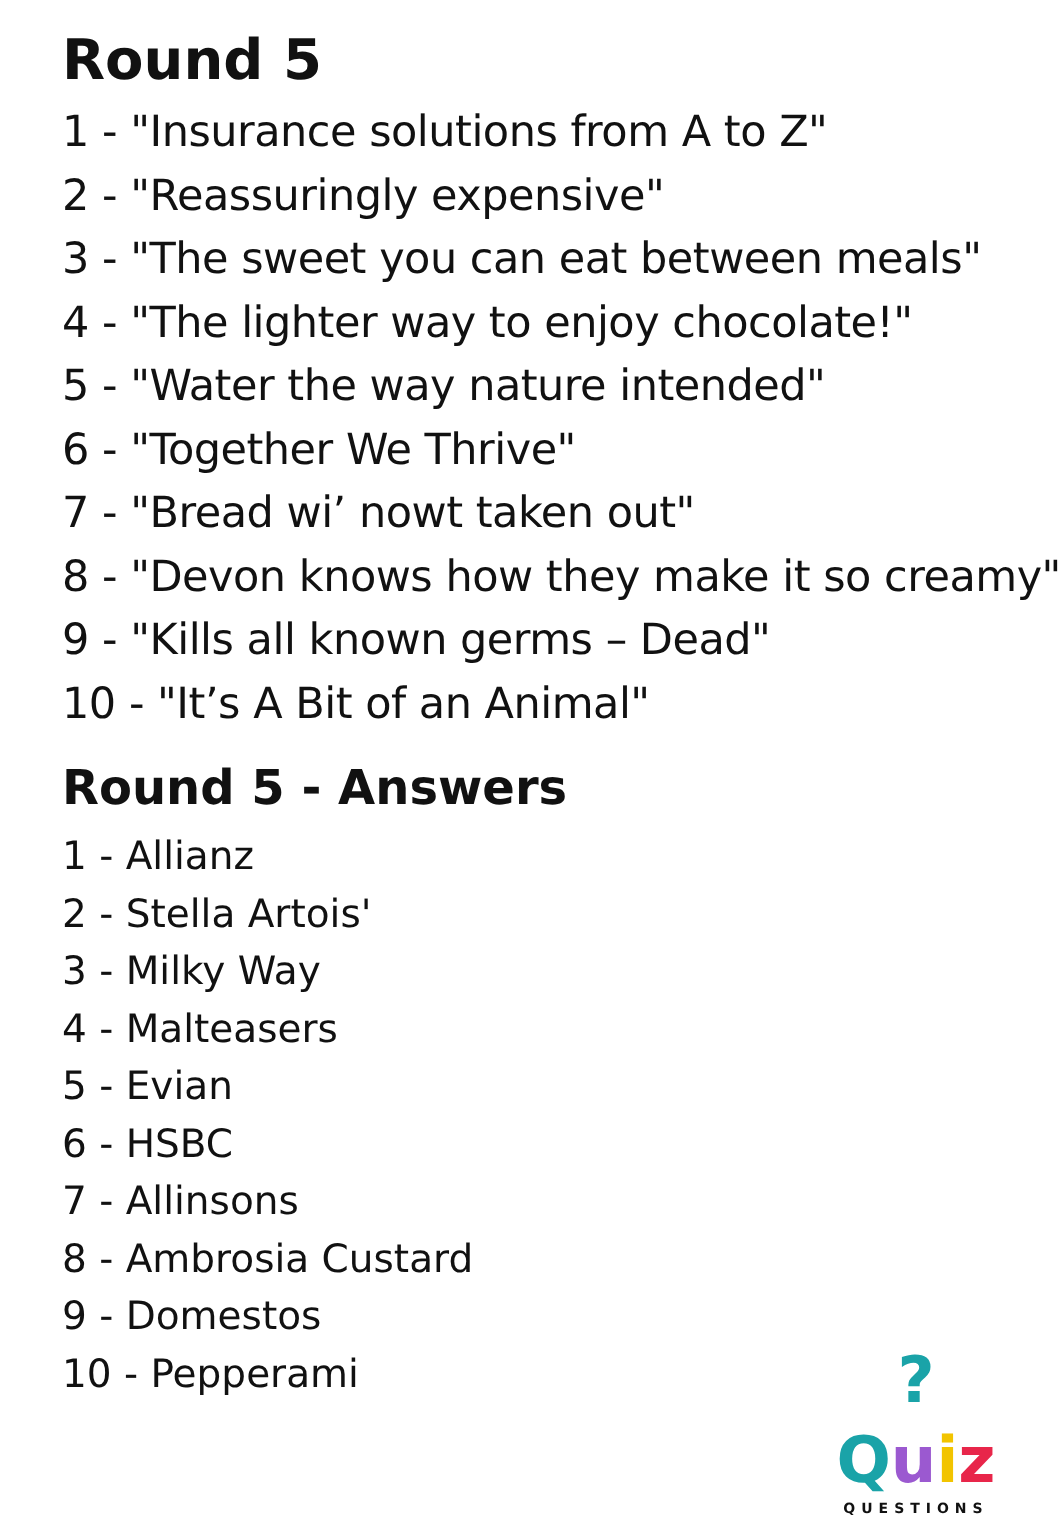Round 5
1 - "Insurance solutions from A to Z"
2 - "Reassuringly expensive"
3 - "The sweet you can eat between meals"
4 - "The lighter way to enjoy chocolate!"
5 - "Water the way nature intended"
6 - "Together We Thrive"
7 - "Bread wi’ nowt taken out"
8 - "Devon knows how they make it so creamy"
9 - "Kills all known germs – Dead"
10 - "It’s A Bit of an Animal"
Round 5 - Answers
1 - Allianz
2 - Stella Artois'
3 - Milky Way
4 - Malteasers
5 - Evian
6 - HSBC
7 - Allinsons
8 - Ambrosia Custard
9 - Domestos
10 - Pepperami
?Quiz
QUESTIONS